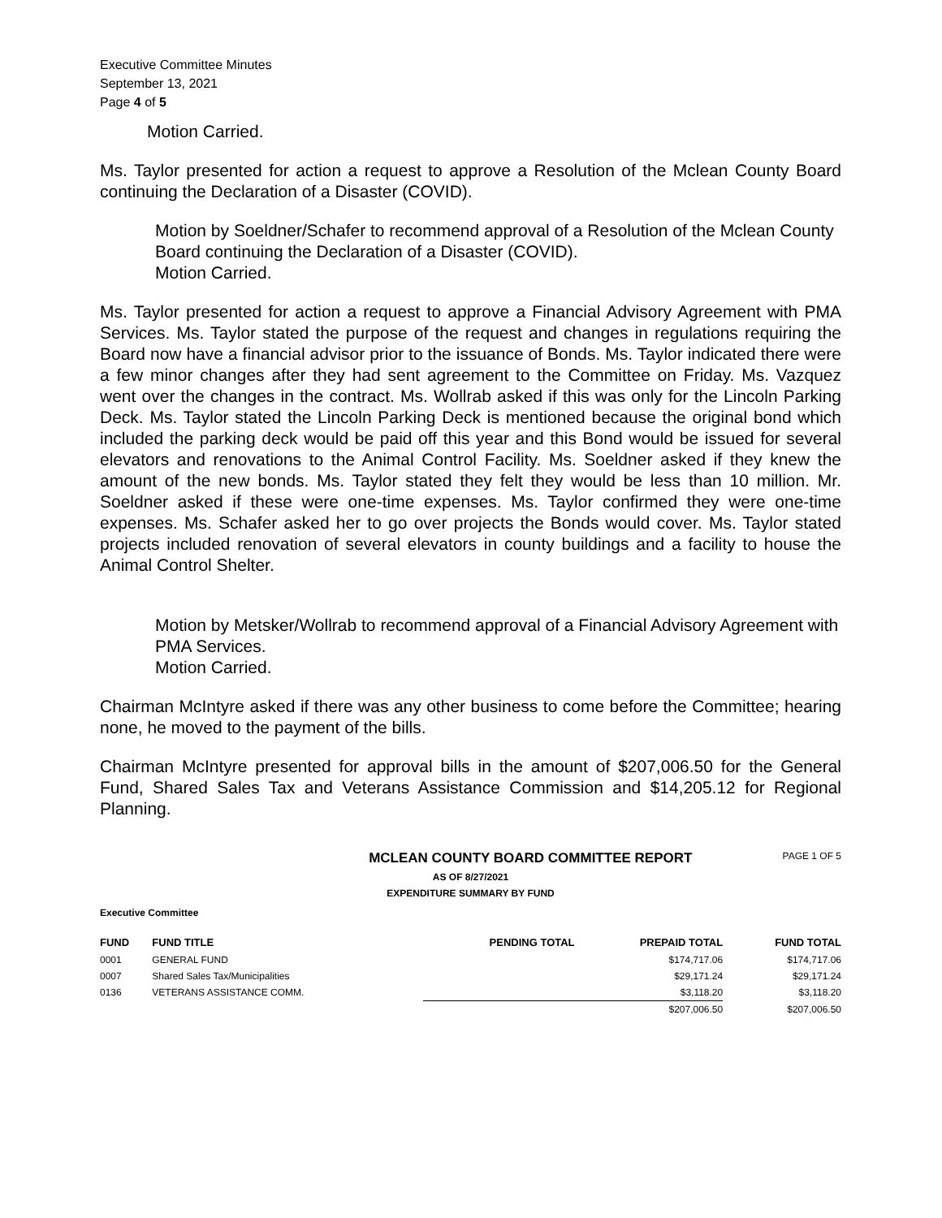Executive Committee Minutes
September 13, 2021
Page 4 of 5
Motion Carried.
Ms. Taylor presented for action a request to approve a Resolution of the Mclean County Board continuing the Declaration of a Disaster (COVID).
Motion by Soeldner/Schafer to recommend approval of a Resolution of the Mclean County Board continuing the Declaration of a Disaster (COVID).
Motion Carried.
Ms. Taylor presented for action a request to approve a Financial Advisory Agreement with PMA Services. Ms. Taylor stated the purpose of the request and changes in regulations requiring the Board now have a financial advisor prior to the issuance of Bonds. Ms. Taylor indicated there were a few minor changes after they had sent agreement to the Committee on Friday. Ms. Vazquez went over the changes in the contract. Ms. Wollrab asked if this was only for the Lincoln Parking Deck. Ms. Taylor stated the Lincoln Parking Deck is mentioned because the original bond which included the parking deck would be paid off this year and this Bond would be issued for several elevators and renovations to the Animal Control Facility. Ms. Soeldner asked if they knew the amount of the new bonds. Ms. Taylor stated they felt they would be less than 10 million. Mr. Soeldner asked if these were one-time expenses. Ms. Taylor confirmed they were one-time expenses. Ms. Schafer asked her to go over projects the Bonds would cover. Ms. Taylor stated projects included renovation of several elevators in county buildings and a facility to house the Animal Control Shelter.
Motion by Metsker/Wollrab to recommend approval of a Financial Advisory Agreement with PMA Services.
Motion Carried.
Chairman McIntyre asked if there was any other business to come before the Committee; hearing none, he moved to the payment of the bills.
Chairman McIntyre presented for approval bills in the amount of $207,006.50 for the General Fund, Shared Sales Tax and Veterans Assistance Commission and $14,205.12 for Regional Planning.
MCLEAN COUNTY BOARD COMMITTEE REPORT
PAGE 1 OF 5
AS OF 8/27/2021
EXPENDITURE SUMMARY BY FUND
Executive Committee
| FUND | FUND TITLE | PENDING TOTAL | PREPAID TOTAL | FUND TOTAL |
| --- | --- | --- | --- | --- |
| 0001 | GENERAL FUND | | $174,717.06 | $174,717.06 |
| 0007 | Shared Sales Tax/Municipalities | | $29,171.24 | $29,171.24 |
| 0136 | VETERANS ASSISTANCE COMM. | | $3,118.20 | $3,118.20 |
| | | | $207,006.50 | $207,006.50 |